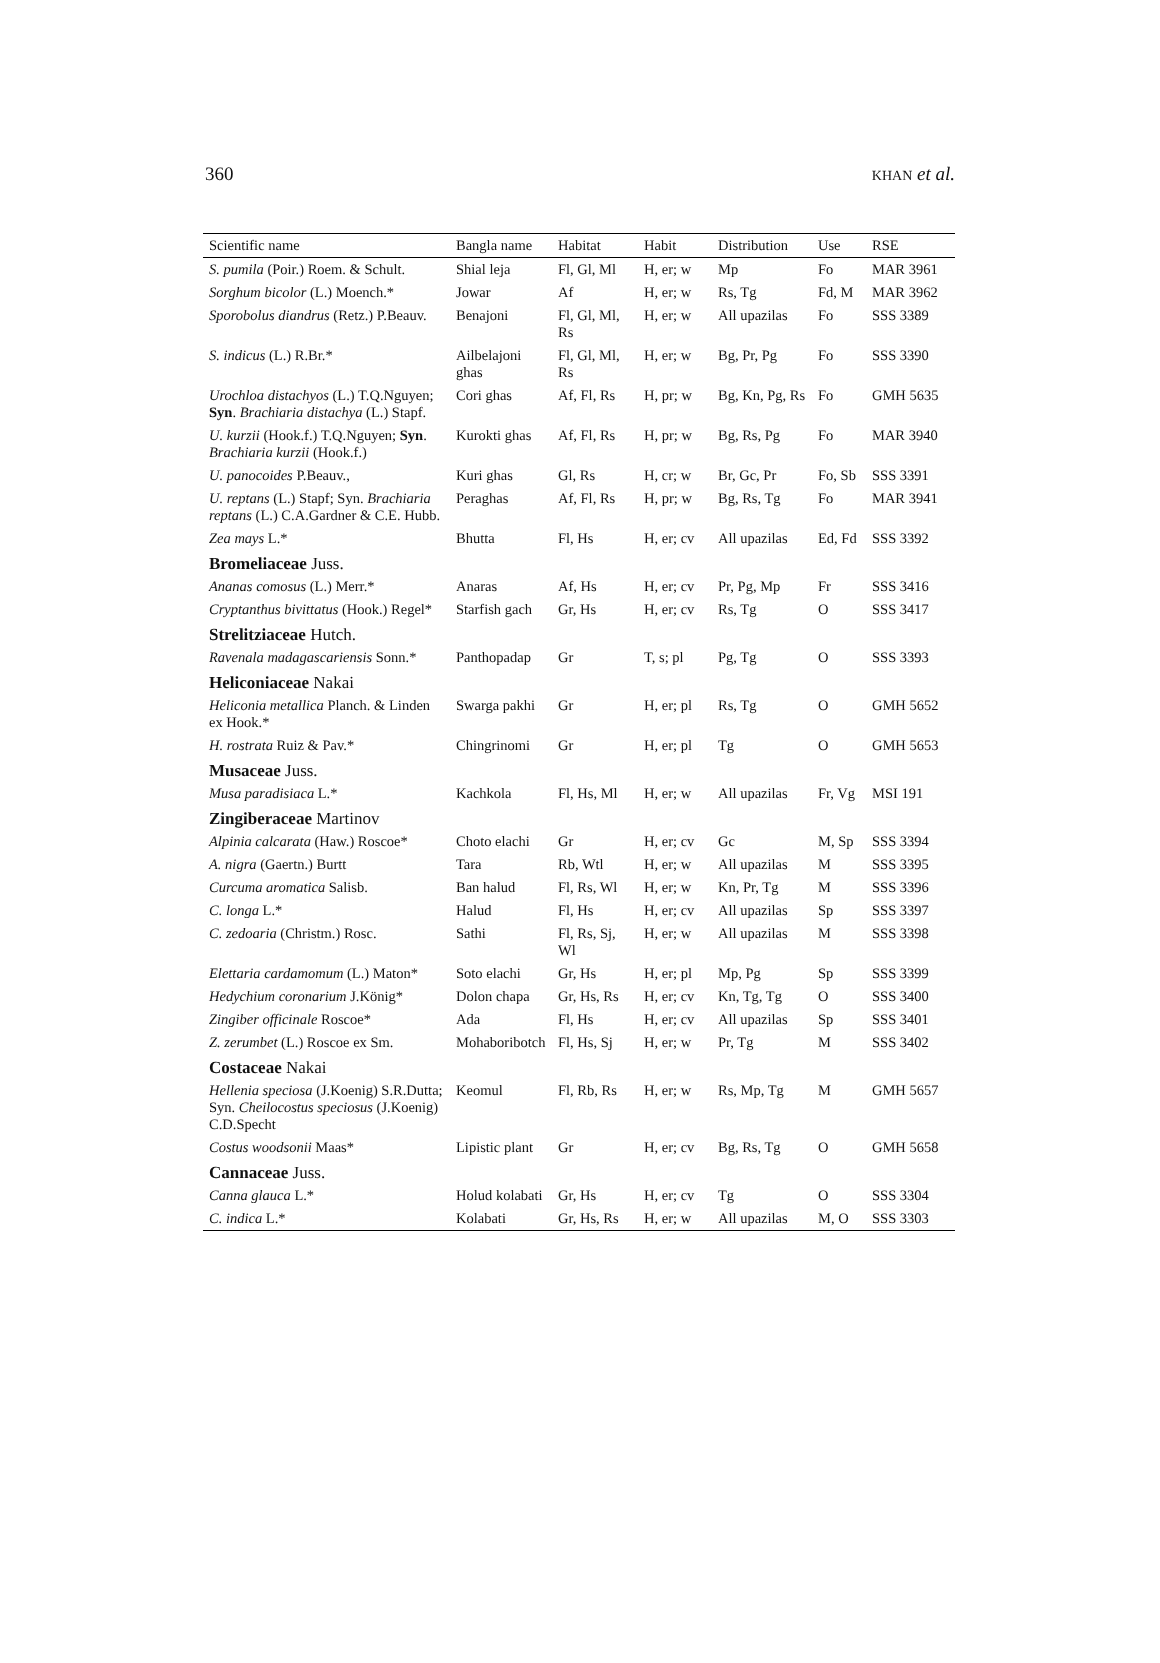360 KHAN et al.
| Scientific name | Bangla name | Habitat | Habit | Distribution | Use | RSE |
| --- | --- | --- | --- | --- | --- | --- |
| S. pumila (Poir.) Roem. & Schult. | Shial leja | Fl, Gl, Ml | H, er; w | Mp | Fo | MAR 3961 |
| Sorghum bicolor (L.) Moench.* | Jowar | Af | H, er; w | Rs, Tg | Fd, M | MAR 3962 |
| Sporobolus diandrus (Retz.) P.Beauv. | Benajoni | Fl, Gl, Ml, Rs | H, er; w | All upazilas | Fo | SSS 3389 |
| S. indicus (L.) R.Br.* | Ailbelajoni ghas | Fl, Gl, Ml, Rs | H, er; w | Bg, Pr, Pg | Fo | SSS 3390 |
| Urochloa distachyos (L.) T.Q.Nguyen; Syn . Brachiaria distachya (L.) Stapf. | Cori ghas | Af, Fl, Rs | H, pr; w | Bg, Kn, Pg, Rs | Fo | GMH 5635 |
| U. kurzii (Hook.f.) T.Q.Nguyen; Syn . Brachiaria kurzii (Hook.f.) | Kurokti ghas | Af, Fl, Rs | H, pr; w | Bg, Rs, Pg | Fo | MAR 3940 |
| U. panocoides P.Beauv., | Kuri ghas | Gl, Rs | H, cr; w | Br, Gc, Pr | Fo, Sb | SSS 3391 |
| U. reptans (L.) Stapf; Syn. Brachiaria reptans (L.) C.A.Gardner & C.E. Hubb. | Peraghas | Af, Fl, Rs | H, pr; w | Bg, Rs, Tg | Fo | MAR 3941 |
| Zea mays L.* | Bhutta | Fl, Hs | H, er; cv | All upazilas | Ed, Fd | SSS 3392 |
| Bromeliaceae Juss. | | | | | | |
| Ananas comosus (L.) Merr.* | Anaras | Af, Hs | H, er; cv | Pr, Pg, Mp | Fr | SSS 3416 |
| Cryptanthus bivittatus (Hook.) Regel* | Starfish gach | Gr, Hs | H, er; cv | Rs, Tg | O | SSS 3417 |
| Strelitziaceae Hutch. | | | | | | |
| Ravenala madagascariensis Sonn.* | Panthopadap | Gr | T, s; pl | Pg, Tg | O | SSS 3393 |
| Heliconiaceae Nakai | | | | | | |
| Heliconia metallica Planch. & Linden ex Hook.* | Swarga pakhi | Gr | H, er; pl | Rs, Tg | O | GMH 5652 |
| H. rostrata Ruiz & Pav.* | Chingrinomi | Gr | H, er; pl | Tg | O | GMH 5653 |
| Musaceae Juss. | | | | | | |
| Musa paradisiaca L.* | Kachkola | Fl, Hs, Ml | H, er; w | All upazilas | Fr, Vg | MSI 191 |
| Zingiberaceae Martinov | | | | | | |
| Alpinia calcarata (Haw.) Roscoe* | Choto elachi | Gr | H, er; cv | Gc | M, Sp | SSS 3394 |
| A. nigra (Gaertn.) Burtt | Tara | Rb, Wtl | H, er; w | All upazilas | M | SSS 3395 |
| Curcuma aromatica Salisb. | Ban halud | Fl, Rs, Wl | H, er; w | Kn, Pr, Tg | M | SSS 3396 |
| C. longa L.* | Halud | Fl, Hs | H, er; cv | All upazilas | Sp | SSS 3397 |
| C. zedoaria (Christm.) Rosc. | Sathi | Fl, Rs, Sj, Wl | H, er; w | All upazilas | M | SSS 3398 |
| Elettaria cardamomum (L.) Maton* | Soto elachi | Gr, Hs | H, er; pl | Mp, Pg | Sp | SSS 3399 |
| Hedychium coronarium J.König* | Dolon chapa | Gr, Hs, Rs | H, er; cv | Kn, Tg, Tg | O | SSS 3400 |
| Zingiber officinale Roscoe* | Ada | Fl, Hs | H, er; cv | All upazilas | Sp | SSS 3401 |
| Z. zerumbet (L.) Roscoe ex Sm. | Mohaboribotch | Fl, Hs, Sj | H, er; w | Pr, Tg | M | SSS 3402 |
| Costaceae Nakai | | | | | | |
| Hellenia speciosa (J.Koenig) S.R.Dutta; Syn. Cheilocostus speciosus (J.Koenig) C.D.Specht | Keomul | Fl, Rb, Rs | H, er; w | Rs, Mp, Tg | M | GMH 5657 |
| Costus woodsonii Maas* | Lipistic plant | Gr | H, er; cv | Bg, Rs, Tg | O | GMH 5658 |
| Cannaceae Juss. | | | | | | |
| Canna glauca L.* | Holud kolabati | Gr, Hs | H, er; cv | Tg | O | SSS 3304 |
| C. indica L.* | Kolabati | Gr, Hs, Rs | H, er; w | All upazilas | M, O | SSS 3303 |